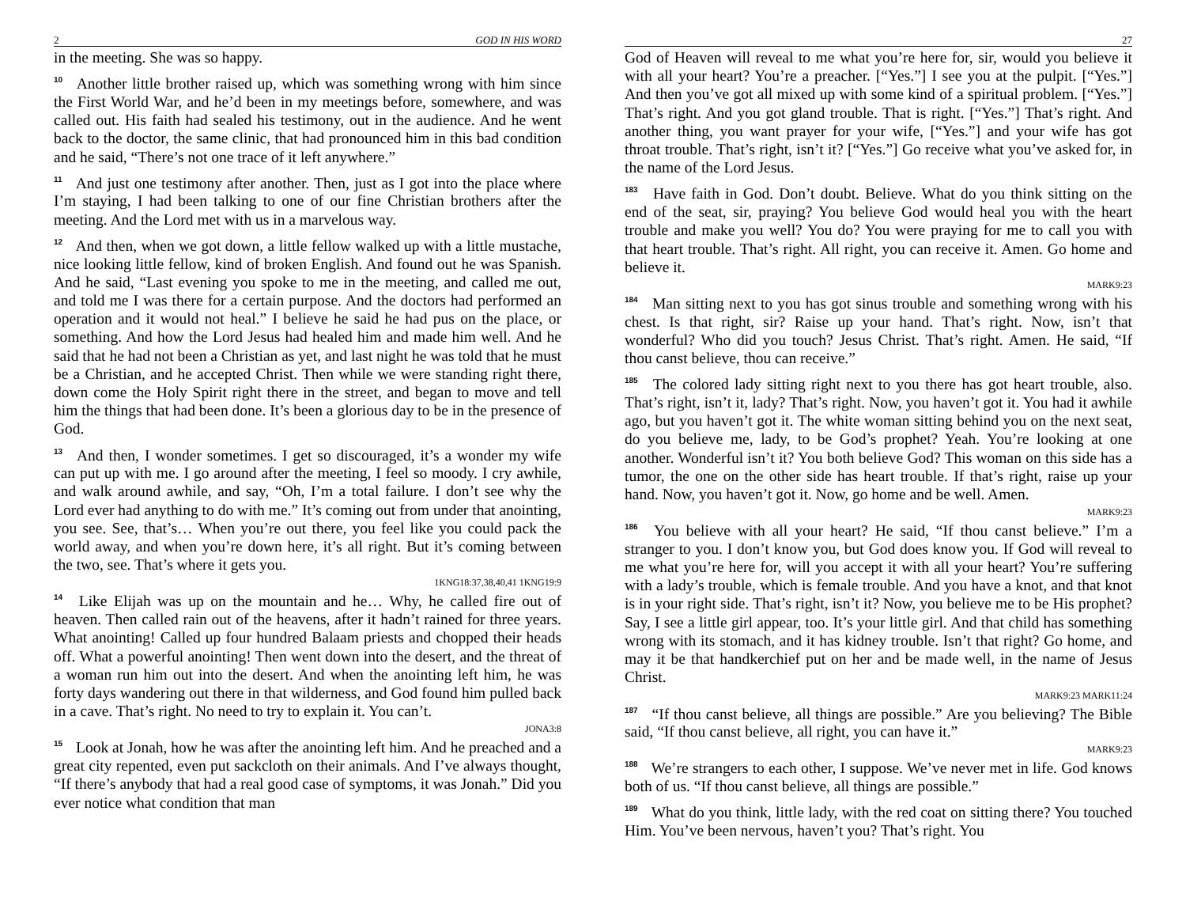2 GOD IN HIS WORD
in the meeting. She was so happy.
<sup>10</sup> Another little brother raised up, which was something wrong with him since the First World War, and he’d been in my meetings before, somewhere, and was called out. His faith had sealed his testimony, out in the audience. And he went back to the doctor, the same clinic, that had pronounced him in this bad condition and he said, “There’s not one trace of it left anywhere.”
<sup>11</sup> And just one testimony after another. Then, just as I got into the place where I’m staying, I had been talking to one of our fine Christian brothers after the meeting. And the Lord met with us in a marvelous way.
<sup>12</sup> And then, when we got down, a little fellow walked up with a little mustache, nice looking little fellow, kind of broken English. And found out he was Spanish. And he said, “Last evening you spoke to me in the meeting, and called me out, and told me I was there for a certain purpose. And the doctors had performed an operation and it would not heal.” I believe he said he had pus on the place, or something. And how the Lord Jesus had healed him and made him well. And he said that he had not been a Christian as yet, and last night he was told that he must be a Christian, and he accepted Christ. Then while we were standing right there, down come the Holy Spirit right there in the street, and began to move and tell him the things that had been done. It’s been a glorious day to be in the presence of God.
<sup>13</sup> And then, I wonder sometimes. I get so discouraged, it’s a wonder my wife can put up with me. I go around after the meeting, I feel so moody. I cry awhile, and walk around awhile, and say, “Oh, I’m a total failure. I don’t see why the Lord ever had anything to do with me.” It’s coming out from under that anointing, you see. See, that’s… When you’re out there, you feel like you could pack the world away, and when you’re down here, it’s all right. But it’s coming between the two, see. That’s where it gets you.
1KNG18:37,38,40,41 1KNG19:9
<sup>14</sup> Like Elijah was up on the mountain and he… Why, he called fire out of heaven. Then called rain out of the heavens, after it hadn’t rained for three years. What anointing! Called up four hundred Balaam priests and chopped their heads off. What a powerful anointing! Then went down into the desert, and the threat of a woman run him out into the desert. And when the anointing left him, he was forty days wandering out there in that wilderness, and God found him pulled back in a cave. That’s right. No need to try to explain it. You can’t.
JONA3:8
<sup>15</sup> Look at Jonah, how he was after the anointing left him. And he preached and a great city repented, even put sackcloth on their animals. And I’ve always thought, “If there’s anybody that had a real good case of symptoms, it was Jonah.” Did you ever notice what condition that man
27
God of Heaven will reveal to me what you’re here for, sir, would you believe it with all your heart? You’re a preacher. [“Yes.”] I see you at the pulpit. [“Yes.”] And then you’ve got all mixed up with some kind of a spiritual problem. [“Yes.”] That’s right. And you got gland trouble. That is right. [“Yes.”] That’s right. And another thing, you want prayer for your wife, [“Yes.”] and your wife has got throat trouble. That’s right, isn’t it? [“Yes.”] Go receive what you’ve asked for, in the name of the Lord Jesus.
<sup>183</sup> Have faith in God. Don’t doubt. Believe. What do you think sitting on the end of the seat, sir, praying? You believe God would heal you with the heart trouble and make you well? You do? You were praying for me to call you with that heart trouble. That’s right. All right, you can receive it. Amen. Go home and believe it.
MARK9:23
<sup>184</sup> Man sitting next to you has got sinus trouble and something wrong with his chest. Is that right, sir? Raise up your hand. That’s right. Now, isn’t that wonderful? Who did you touch? Jesus Christ. That’s right. Amen. He said, “If thou canst believe, thou can receive.”
<sup>185</sup> The colored lady sitting right next to you there has got heart trouble, also. That’s right, isn’t it, lady? That’s right. Now, you haven’t got it. You had it awhile ago, but you haven’t got it. The white woman sitting behind you on the next seat, do you believe me, lady, to be God’s prophet? Yeah. You’re looking at one another. Wonderful isn’t it? You both believe God? This woman on this side has a tumor, the one on the other side has heart trouble. If that’s right, raise up your hand. Now, you haven’t got it. Now, go home and be well. Amen.
MARK9:23
<sup>186</sup> You believe with all your heart? He said, “If thou canst believe.” I’m a stranger to you. I don’t know you, but God does know you. If God will reveal to me what you’re here for, will you accept it with all your heart? You’re suffering with a lady’s trouble, which is female trouble. And you have a knot, and that knot is in your right side. That’s right, isn’t it? Now, you believe me to be His prophet? Say, I see a little girl appear, too. It’s your little girl. And that child has something wrong with its stomach, and it has kidney trouble. Isn’t that right? Go home, and may it be that handkerchief put on her and be made well, in the name of Jesus Christ.
MARK9:23 MARK11:24
<sup>187</sup> “If thou canst believe, all things are possible.” Are you believing? The Bible said, “If thou canst believe, all right, you can have it.”
MARK9:23
<sup>188</sup> We’re strangers to each other, I suppose. We’ve never met in life. God knows both of us. “If thou canst believe, all things are possible.”
<sup>189</sup> What do you think, little lady, with the red coat on sitting there? You touched Him. You’ve been nervous, haven’t you? That’s right. You